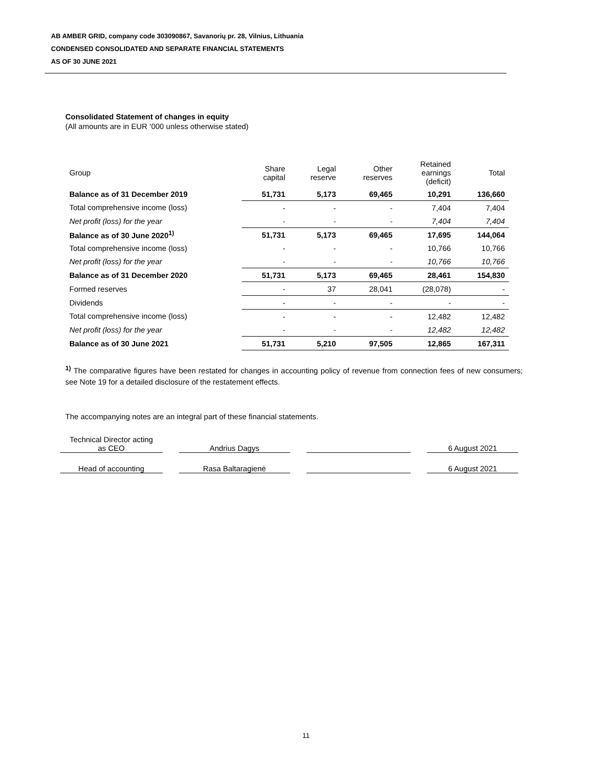AB AMBER GRID, company code 303090867, Savanorių pr. 28, Vilnius, Lithuania
CONDENSED CONSOLIDATED AND SEPARATE FINANCIAL STATEMENTS
AS OF 30 JUNE 2021
Consolidated Statement of changes in equity
(All amounts are in EUR ‘000 unless otherwise stated)
| Group | Share capital | Legal reserve | Other reserves | Retained earnings (deficit) | Total |
| --- | --- | --- | --- | --- | --- |
| Balance as of 31 December 2019 | 51,731 | 5,173 | 69,465 | 10,291 | 136,660 |
| Total comprehensive income (loss) | - | - | - | 7,404 | 7,404 |
| Net profit (loss) for the year | - | - | - | 7,404 | 7,404 |
| Balance as of 30 June 2020<sup>1)</sup> | 51,731 | 5,173 | 69,465 | 17,695 | 144,064 |
| Total comprehensive income (loss) | - | - | - | 10,766 | 10,766 |
| Net profit (loss) for the year | - | - | - | 10,766 | 10,766 |
| Balance as of 31 December 2020 | 51,731 | 5,173 | 69,465 | 28,461 | 154,830 |
| Formed reserves | - | 37 | 28,041 | (28,078) | - |
| Dividends | - | - | - | - | - |
| Total comprehensive income (loss) | - | - | - | 12,482 | 12,482 |
| Net profit (loss) for the year | - | - | - | 12,482 | 12,482 |
| Balance as of 30 June 2021 | 51,731 | 5,210 | 97,505 | 12,865 | 167,311 |
<sup>1)</sup> The comparative figures have been restated for changes in accounting policy of revenue from connection fees of new consumers; see Note 19 for a detailed disclosure of the restatement effects.
The accompanying notes are an integral part of these financial statements.
Technical Director acting
as CEO
Andrius Dagys
6 August 2021
Head of accounting Rasa Baltaragienė 6 August 2021
11